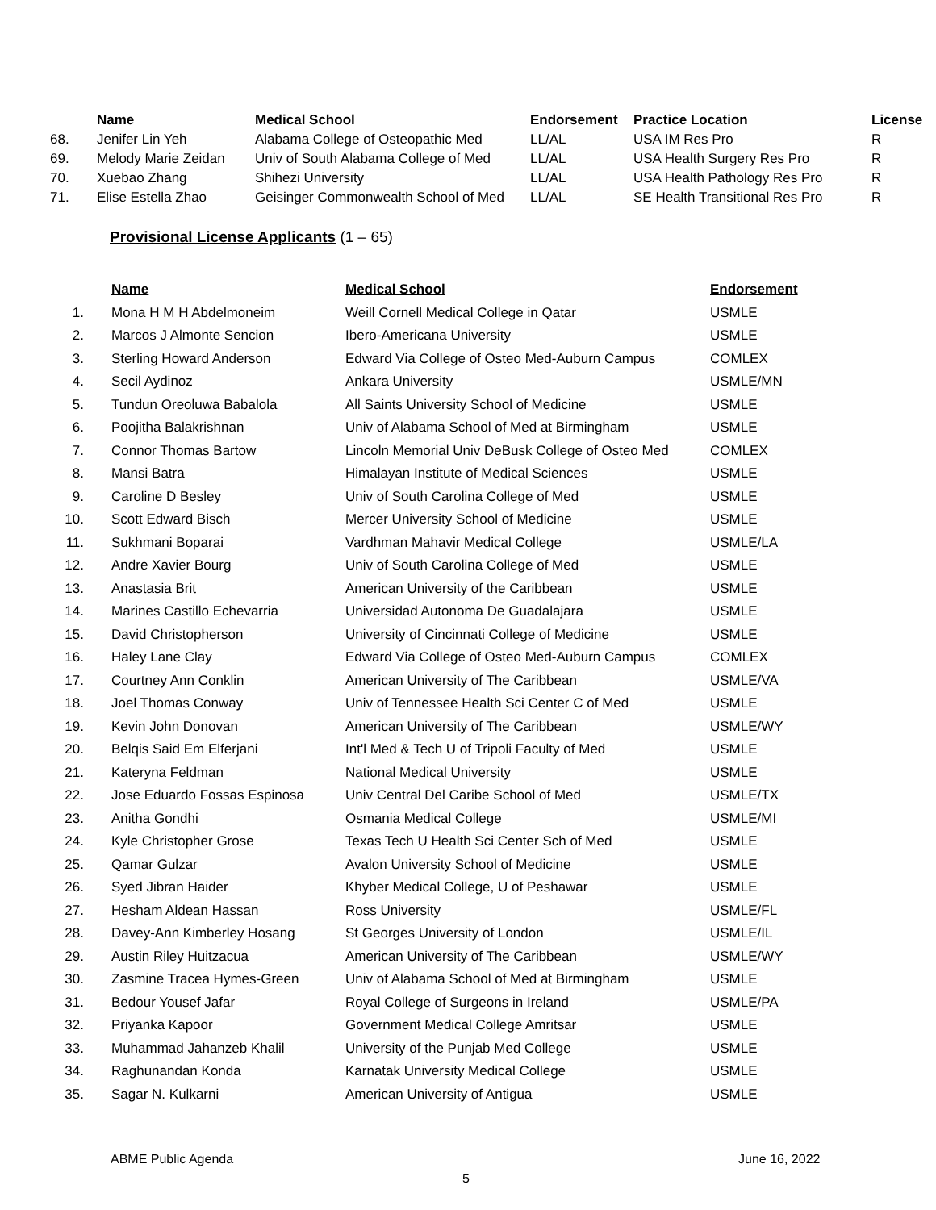| | Name | Medical School | Endorsement | Practice Location | License |
| --- | --- | --- | --- | --- | --- |
| 68. | Jenifer Lin Yeh | Alabama College of Osteopathic Med | LL/AL | USA IM Res Pro | R |
| 69. | Melody Marie Zeidan | Univ of South Alabama College of Med | LL/AL | USA Health Surgery Res Pro | R |
| 70. | Xuebao Zhang | Shihezi University | LL/AL | USA Health Pathology Res Pro | R |
| 71. | Elise Estella Zhao | Geisinger Commonwealth School of Med | LL/AL | SE Health Transitional Res Pro | R |
Provisional License Applicants (1 – 65)
| | Name | Medical School | Endorsement |
| --- | --- | --- | --- |
| 1. | Mona H M H Abdelmoneim | Weill Cornell Medical College in Qatar | USMLE |
| 2. | Marcos J Almonte Sencion | Ibero-Americana University | USMLE |
| 3. | Sterling Howard Anderson | Edward Via College of Osteo Med-Auburn Campus | COMLEX |
| 4. | Secil Aydinoz | Ankara University | USMLE/MN |
| 5. | Tundun Oreoluwa Babalola | All Saints University School of Medicine | USMLE |
| 6. | Poojitha Balakrishnan | Univ of Alabama School of Med at Birmingham | USMLE |
| 7. | Connor Thomas Bartow | Lincoln Memorial Univ DeBusk College of Osteo Med | COMLEX |
| 8. | Mansi Batra | Himalayan Institute of Medical Sciences | USMLE |
| 9. | Caroline D Besley | Univ of South Carolina College of Med | USMLE |
| 10. | Scott Edward Bisch | Mercer University School of Medicine | USMLE |
| 11. | Sukhmani Boparai | Vardhman Mahavir Medical College | USMLE/LA |
| 12. | Andre Xavier Bourg | Univ of South Carolina College of Med | USMLE |
| 13. | Anastasia Brit | American University of the Caribbean | USMLE |
| 14. | Marines Castillo Echevarria | Universidad Autonoma De Guadalajara | USMLE |
| 15. | David Christopherson | University of Cincinnati College of Medicine | USMLE |
| 16. | Haley Lane Clay | Edward Via College of Osteo Med-Auburn Campus | COMLEX |
| 17. | Courtney Ann Conklin | American University of The Caribbean | USMLE/VA |
| 18. | Joel Thomas Conway | Univ of Tennessee Health Sci Center C of Med | USMLE |
| 19. | Kevin John Donovan | American University of The Caribbean | USMLE/WY |
| 20. | Belqis Said Em Elferjani | Int'l Med & Tech U of Tripoli Faculty of Med | USMLE |
| 21. | Kateryna Feldman | National Medical University | USMLE |
| 22. | Jose Eduardo Fossas Espinosa | Univ Central Del Caribe School of Med | USMLE/TX |
| 23. | Anitha Gondhi | Osmania Medical College | USMLE/MI |
| 24. | Kyle Christopher Grose | Texas Tech U Health Sci Center Sch of Med | USMLE |
| 25. | Qamar Gulzar | Avalon University School of Medicine | USMLE |
| 26. | Syed Jibran Haider | Khyber Medical College, U of Peshawar | USMLE |
| 27. | Hesham Aldean Hassan | Ross University | USMLE/FL |
| 28. | Davey-Ann Kimberley Hosang | St Georges University of London | USMLE/IL |
| 29. | Austin Riley Huitzacua | American University of The Caribbean | USMLE/WY |
| 30. | Zasmine Tracea Hymes-Green | Univ of Alabama School of Med at Birmingham | USMLE |
| 31. | Bedour Yousef Jafar | Royal College of Surgeons in Ireland | USMLE/PA |
| 32. | Priyanka Kapoor | Government Medical College Amritsar | USMLE |
| 33. | Muhammad Jahanzeb Khalil | University of the Punjab Med College | USMLE |
| 34. | Raghunandan Konda | Karnatak University Medical College | USMLE |
| 35. | Sagar N. Kulkarni | American University of Antigua | USMLE |
ABME Public Agenda June 16, 2022
5